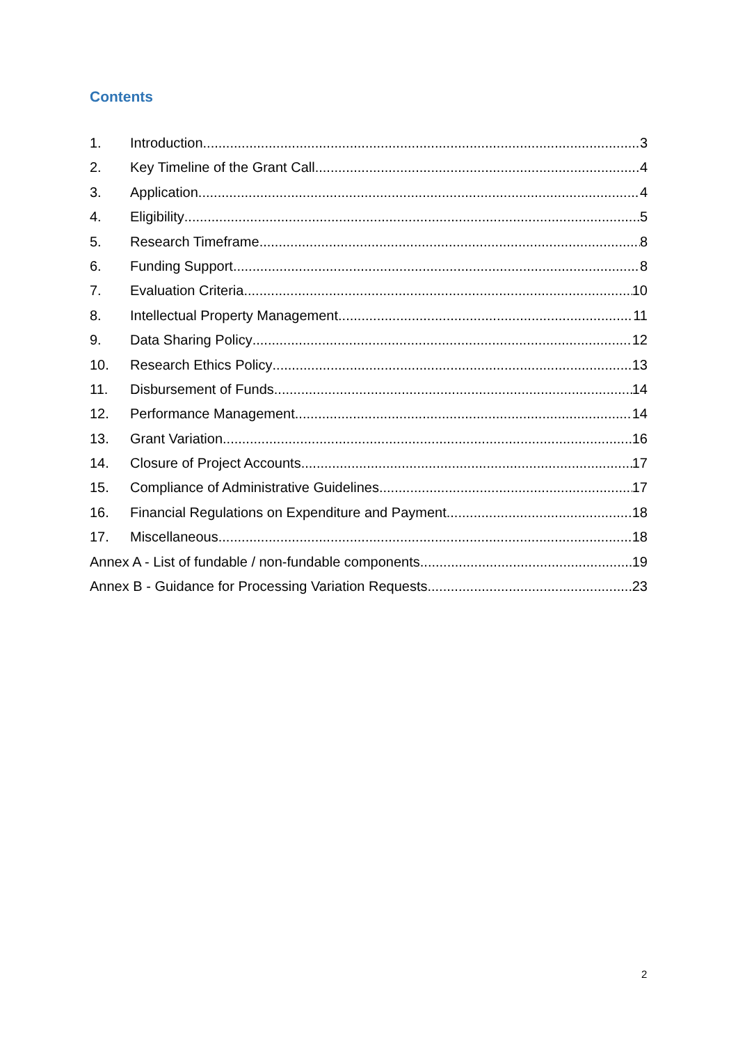Contents
1. Introduction 3
2. Key Timeline of the Grant Call 4
3. Application 4
4. Eligibility 5
5. Research Timeframe 8
6. Funding Support 8
7. Evaluation Criteria 10
8. Intellectual Property Management 11
9. Data Sharing Policy 12
10. Research Ethics Policy 13
11. Disbursement of Funds 14
12. Performance Management 14
13. Grant Variation 16
14. Closure of Project Accounts 17
15. Compliance of Administrative Guidelines 17
16. Financial Regulations on Expenditure and Payment 18
17. Miscellaneous 18
Annex A - List of fundable / non-fundable components 19
Annex B - Guidance for Processing Variation Requests 23
2